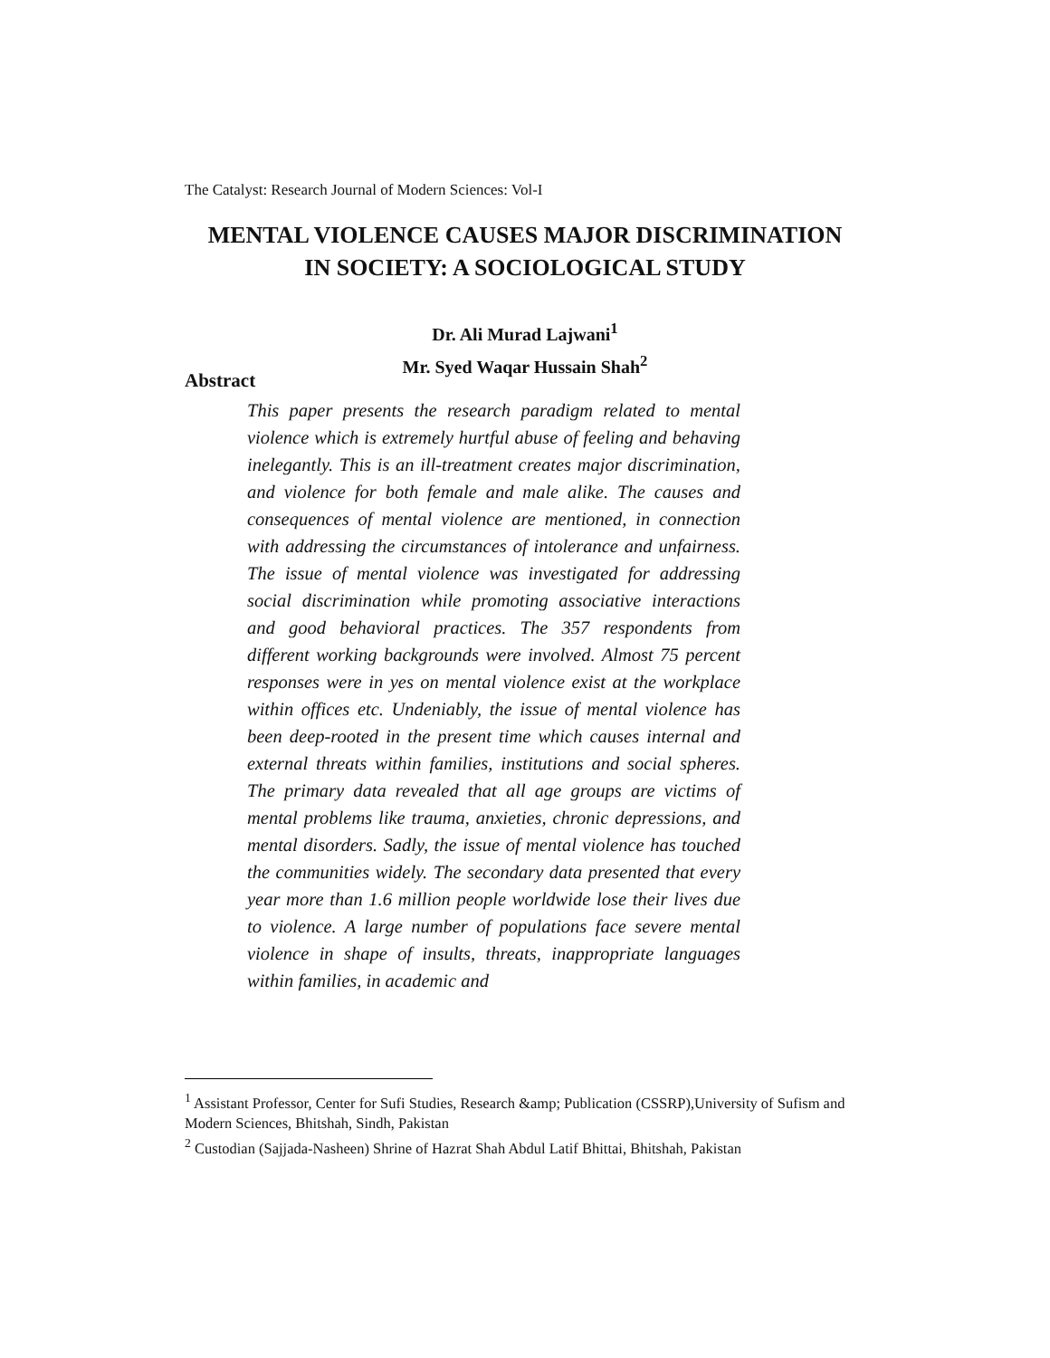The Catalyst: Research Journal of Modern Sciences: Vol-I
MENTAL VIOLENCE CAUSES MAJOR DISCRIMINATION
IN SOCIETY: A SOCIOLOGICAL STUDY
Dr. Ali Murad Lajwani<sup>1</sup>
Mr. Syed Waqar Hussain Shah<sup>2</sup>
Abstract
This paper presents the research paradigm related to mental violence which is extremely hurtful abuse of feeling and behaving inelegantly. This is an ill-treatment creates major discrimination, and violence for both female and male alike. The causes and consequences of mental violence are mentioned, in connection with addressing the circumstances of intolerance and unfairness. The issue of mental violence was investigated for addressing social discrimination while promoting associative interactions and good behavioral practices. The 357 respondents from different working backgrounds were involved. Almost 75 percent responses were in yes on mental violence exist at the workplace within offices etc. Undeniably, the issue of mental violence has been deep-rooted in the present time which causes internal and external threats within families, institutions and social spheres. The primary data revealed that all age groups are victims of mental problems like trauma, anxieties, chronic depressions, and mental disorders. Sadly, the issue of mental violence has touched the communities widely. The secondary data presented that every year more than 1.6 million people worldwide lose their lives due to violence. A large number of populations face severe mental violence in shape of insults, threats, inappropriate languages within families, in academic and
<sup>1</sup> Assistant Professor, Center for Sufi Studies, Research &amp; Publication (CSSRP),University of Sufism and Modern Sciences, Bhitshah, Sindh, Pakistan
<sup>2</sup> Custodian (Sajjada-Nasheen) Shrine of Hazrat Shah Abdul Latif Bhittai, Bhitshah, Pakistan